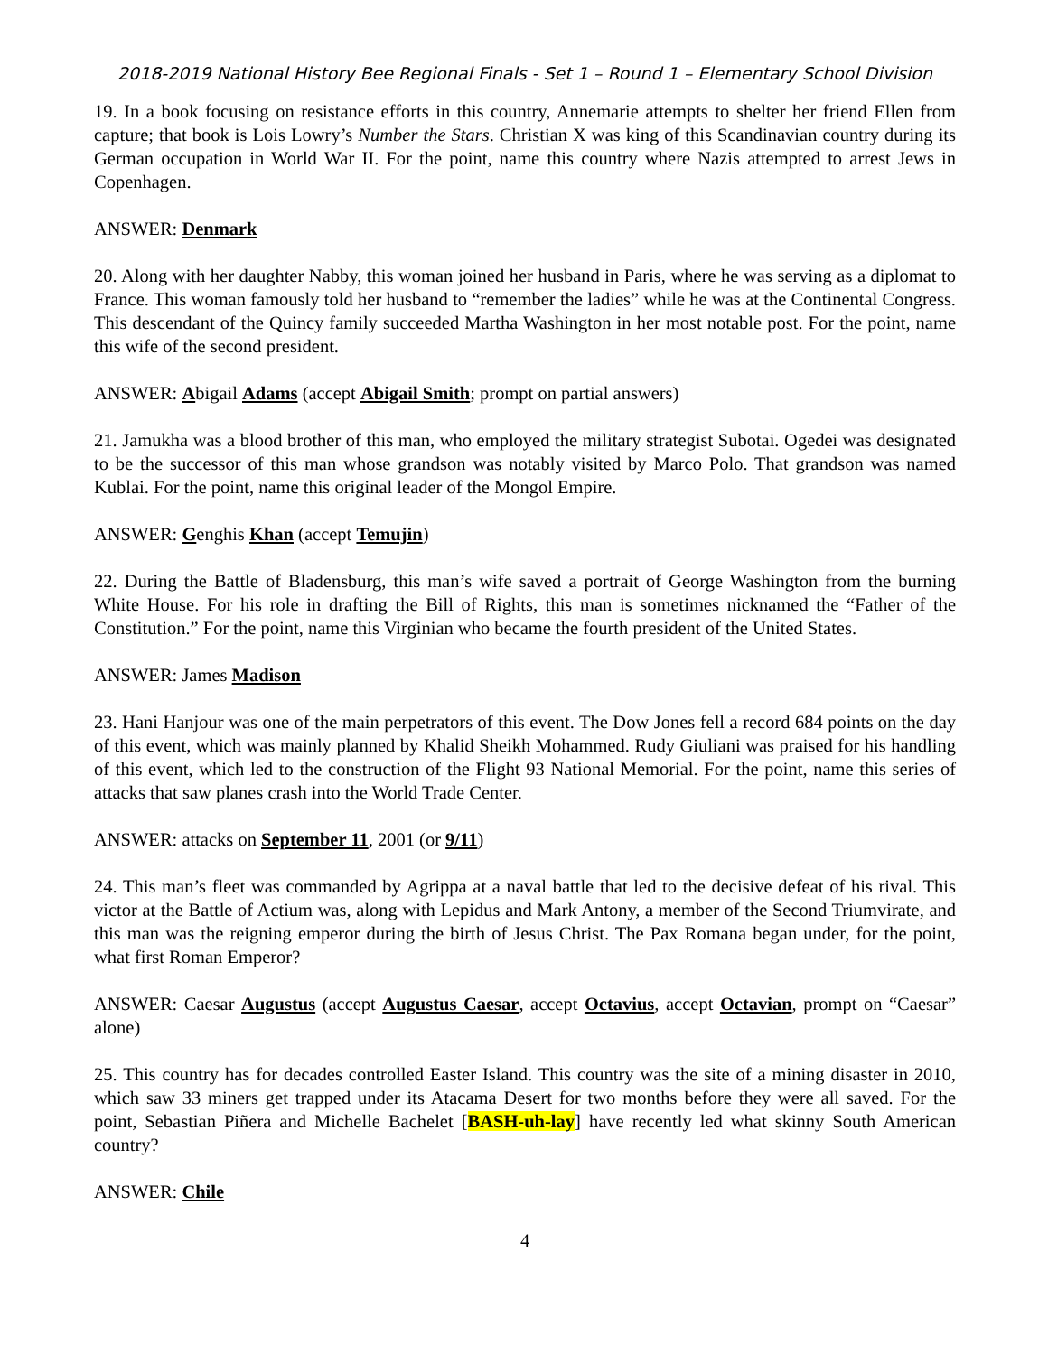2018-2019 National History Bee Regional Finals - Set 1 – Round 1 – Elementary School Division
19. In a book focusing on resistance efforts in this country, Annemarie attempts to shelter her friend Ellen from capture; that book is Lois Lowry’s Number the Stars. Christian X was king of this Scandinavian country during its German occupation in World War II. For the point, name this country where Nazis attempted to arrest Jews in Copenhagen.
ANSWER: Denmark
20. Along with her daughter Nabby, this woman joined her husband in Paris, where he was serving as a diplomat to France. This woman famously told her husband to “remember the ladies” while he was at the Continental Congress. This descendant of the Quincy family succeeded Martha Washington in her most notable post. For the point, name this wife of the second president.
ANSWER: Abigail Adams (accept Abigail Smith; prompt on partial answers)
21. Jamukha was a blood brother of this man, who employed the military strategist Subotai. Ogedei was designated to be the successor of this man whose grandson was notably visited by Marco Polo. That grandson was named Kublai. For the point, name this original leader of the Mongol Empire.
ANSWER: Genghis Khan (accept Temujin)
22. During the Battle of Bladensburg, this man’s wife saved a portrait of George Washington from the burning White House. For his role in drafting the Bill of Rights, this man is sometimes nicknamed the “Father of the Constitution.” For the point, name this Virginian who became the fourth president of the United States.
ANSWER: James Madison
23. Hani Hanjour was one of the main perpetrators of this event. The Dow Jones fell a record 684 points on the day of this event, which was mainly planned by Khalid Sheikh Mohammed. Rudy Giuliani was praised for his handling of this event, which led to the construction of the Flight 93 National Memorial. For the point, name this series of attacks that saw planes crash into the World Trade Center.
ANSWER: attacks on September 11, 2001 (or 9/11)
24. This man’s fleet was commanded by Agrippa at a naval battle that led to the decisive defeat of his rival. This victor at the Battle of Actium was, along with Lepidus and Mark Antony, a member of the Second Triumvirate, and this man was the reigning emperor during the birth of Jesus Christ. The Pax Romana began under, for the point, what first Roman Emperor?
ANSWER: Caesar Augustus (accept Augustus Caesar, accept Octavius, accept Octavian, prompt on “Caesar” alone)
25. This country has for decades controlled Easter Island. This country was the site of a mining disaster in 2010, which saw 33 miners get trapped under its Atacama Desert for two months before they were all saved. For the point, Sebastian Piñera and Michelle Bachelet [BASH-uh-lay] have recently led what skinny South American country?
ANSWER: Chile
4